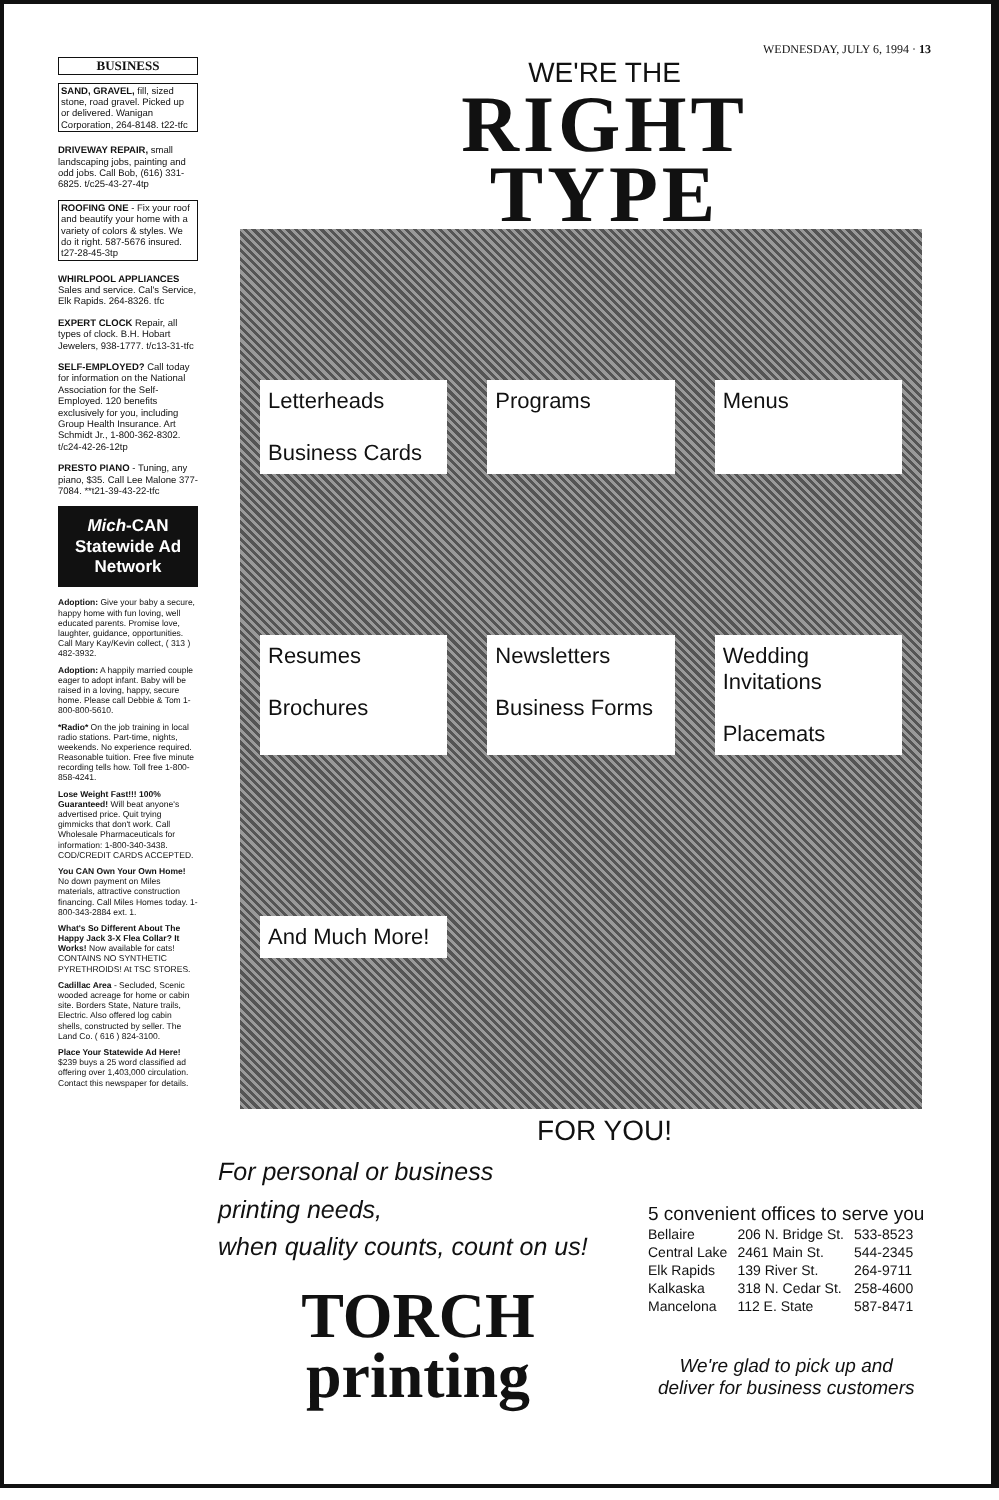WEDNESDAY, JULY 6, 1994 · 13
BUSINESS
SAND, GRAVEL, fill, sized stone, road gravel. Picked up or delivered. Wanigan Corporation, 264-8148. t22-tfc
DRIVEWAY REPAIR, small landscaping jobs, painting and odd jobs. Call Bob, (616) 331-6825. t/c25-43-27-4tp
ROOFING ONE - Fix your roof and beautify your home with a variety of colors & styles. We do it right. 587-5676 insured. t27-28-45-3tp
WHIRLPOOL APPLIANCES Sales and service. Cal's Service, Elk Rapids. 264-8326. tfc
EXPERT CLOCK Repair, all types of clock. B.H. Hobart Jewelers, 938-1777. t/c13-31-tfc
SELF-EMPLOYED? Call today for information on the National Association for the Self-Employed. 120 benefits exclusively for you, including Group Health Insurance. Art Schmidt Jr., 1-800-362-8302. t/c24-42-26-12tp
PRESTO PIANO - Tuning, any piano, $35. Call Lee Malone 377-7084. **t21-39-43-22-tfc
Mich-CAN Statewide Ad Network
Adoption: Give your baby a secure, happy home with fun loving, well educated parents. Promise love, laughter, guidance, opportunities. Call Mary Kay/Kevin collect, ( 313 ) 482-3932.
Adoption: A happily married couple eager to adopt infant. Baby will be raised in a loving, happy, secure home. Please call Debbie & Tom 1-800-800-5610.
*Radio* On the job training in local radio stations. Part-time, nights, weekends. No experience required. Reasonable tuition. Free five minute recording tells how. Toll free 1-800-858-4241.
Lose Weight Fast!!! 100% Guaranteed! Will beat anyone's advertised price. Quit trying gimmicks that don't work. Call Wholesale Pharmaceuticals for information: 1-800-340-3438. COD/CREDIT CARDS ACCEPTED.
You CAN Own Your Own Home! No down payment on Miles materials, attractive construction financing. Call Miles Homes today. 1-800-343-2884 ext. 1.
What's So Different About The Happy Jack 3-X Flea Collar? It Works! Now available for cats! CONTAINS NO SYNTHETIC PYRETHROIDS! At TSC STORES.
Cadillac Area - Secluded, Scenic wooded acreage for home or cabin site. Borders State, Nature trails, Electric. Also offered log cabin shells, constructed by seller. The Land Co. ( 616 ) 824-3100.
Place Your Statewide Ad Here! $239 buys a 25 word classified ad offering over 1,403,000 circulation. Contact this newspaper for details.
WE'RE THE
RIGHT
TYPE
Letterheads
Business Cards
Programs
Menus
Resumes
Brochures
Newsletters
Business Forms
Wedding Invitations
Placemats
And Much More!
FOR YOU!
For personal or business
printing needs,
when quality counts, count on us!
TORCH
printing
5 convenient offices to serve you
| Bellaire | 206 N. Bridge St. | 533-8523 |
| Central Lake | 2461 Main St. | 544-2345 |
| Elk Rapids | 139 River St. | 264-9711 |
| Kalkaska | 318 N. Cedar St. | 258-4600 |
| Mancelona | 112 E. State | 587-8471 |
We're glad to pick up and
deliver for business customers